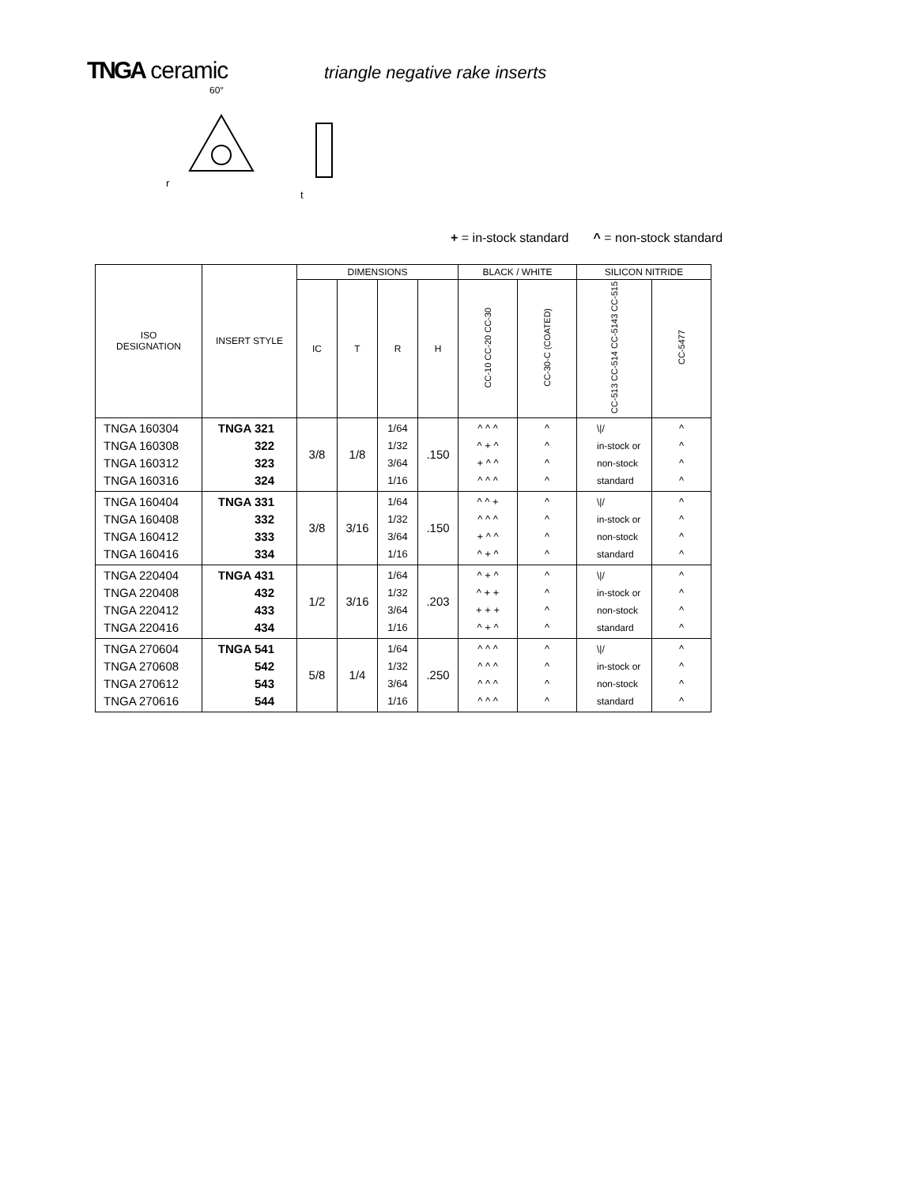TNGA ceramic
triangle negative rake inserts
60°
r
t
+ = in-stock standard ^ = non-stock standard
| ISO DESIGNATION | INSERT STYLE | DIMENSIONS | | | | BLACK / WHITE | | SILICON NITRIDE | |
| --- | --- | --- | --- | --- | --- | --- | --- | --- | --- |
| | | IC | T | R | H | CC-10 CC-20 CC-30 | CC-30-C (COATED) | CC-513 CC-514 CC-5143 CC-515 | CC-5477 |
| TNGA 160304 TNGA 160308 TNGA 160312 TNGA 160316 | TNGA 321 322 323 324 | 3/8 | 1/8 | 1/64 1/32 3/64 1/16 | .150 | ^ ^ ^ ^ + ^ + ^ ^ ^ ^ ^ | ^ ^ ^ ^ | \// in-stock or non-stock standard | ^ ^ ^ ^ |
| TNGA 160404 TNGA 160408 TNGA 160412 TNGA 160416 | TNGA 331 332 333 334 | 3/8 | 3/16 | 1/64 1/32 3/64 1/16 | .150 | ^ ^ + ^ ^ ^ + ^ ^ ^ + ^ | ^ ^ ^ ^ | \// in-stock or non-stock standard | ^ ^ ^ ^ |
| TNGA 220404 TNGA 220408 TNGA 220412 TNGA 220416 | TNGA 431 432 433 434 | 1/2 | 3/16 | 1/64 1/32 3/64 1/16 | .203 | ^ + ^ ^ + + + + + ^ + ^ | ^ ^ ^ ^ | \// in-stock or non-stock standard | ^ ^ ^ ^ |
| TNGA 270604 TNGA 270608 TNGA 270612 TNGA 270616 | TNGA 541 542 543 544 | 5/8 | 1/4 | 1/64 1/32 3/64 1/16 | .250 | ^ ^ ^ ^ ^ ^ ^ ^ ^ ^ ^ ^ | ^ ^ ^ ^ | \// in-stock or non-stock standard | ^ ^ ^ ^ |